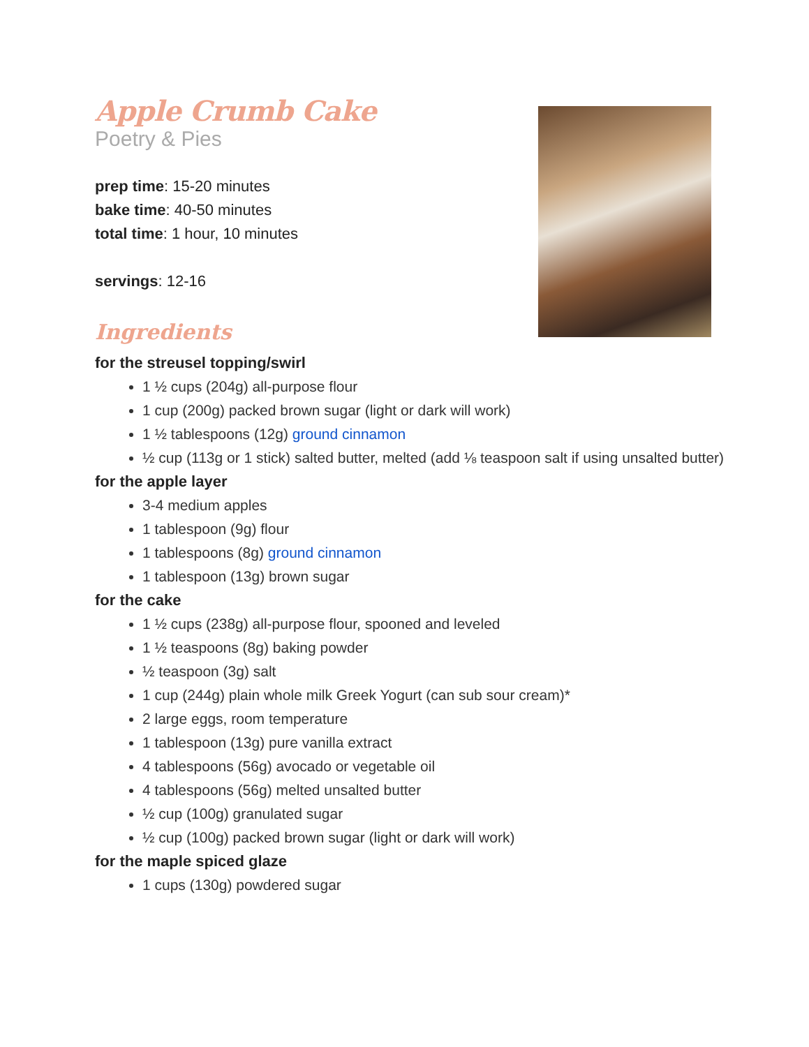Apple Crumb Cake
Poetry & Pies
prep time: 15-20 minutes
bake time: 40-50 minutes
total time: 1 hour, 10 minutes
servings: 12-16
Ingredients
for the streusel topping/swirl
1 ½ cups (204g) all-purpose flour
1 cup (200g) packed brown sugar (light or dark will work)
1 ½ tablespoons (12g) ground cinnamon
½ cup (113g or 1 stick) salted butter, melted (add ⅛ teaspoon salt if using unsalted butter)
for the apple layer
3-4 medium apples
1 tablespoon (9g) flour
1 tablespoons (8g) ground cinnamon
1 tablespoon (13g) brown sugar
for the cake
1 ½ cups (238g) all-purpose flour, spooned and leveled
1 ½ teaspoons (8g) baking powder
½ teaspoon (3g) salt
1 cup (244g) plain whole milk Greek Yogurt (can sub sour cream)*
2 large eggs, room temperature
1 tablespoon (13g) pure vanilla extract
4 tablespoons (56g) avocado or vegetable oil
4 tablespoons (56g) melted unsalted butter
½ cup (100g) granulated sugar
½ cup (100g) packed brown sugar (light or dark will work)
for the maple spiced glaze
1 cups (130g) powdered sugar